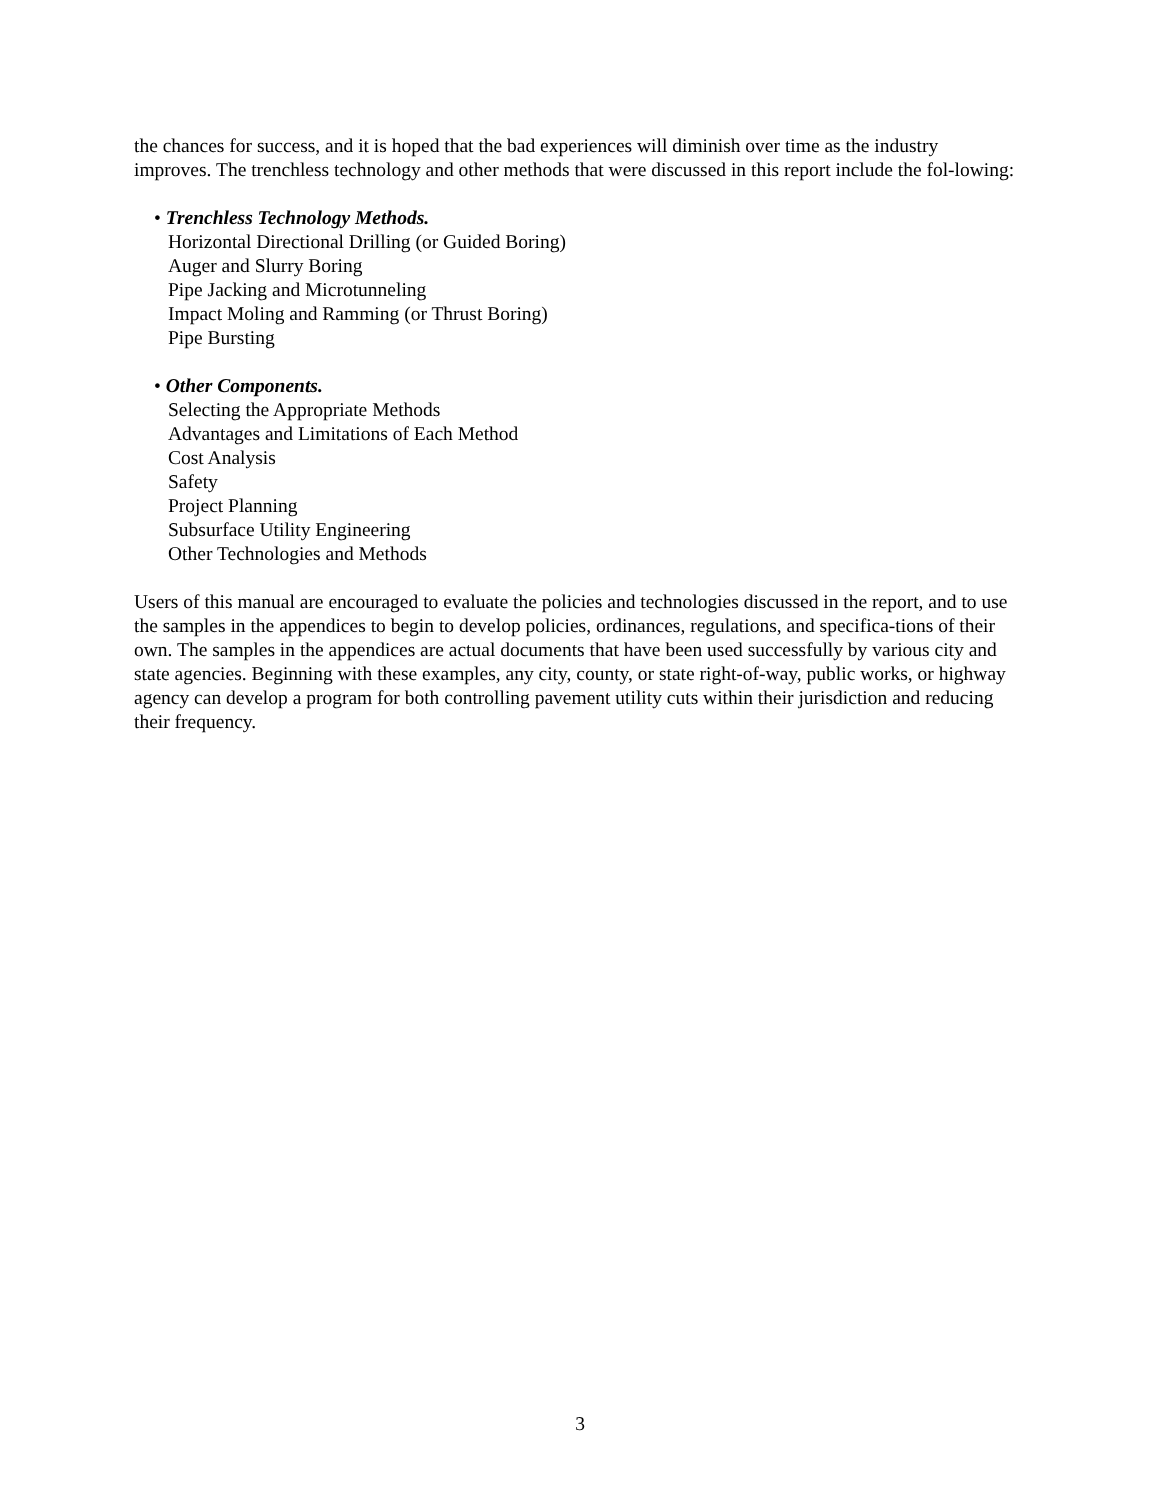the chances for success, and it is hoped that the bad experiences will diminish over time as the industry improves. The trenchless technology and other methods that were discussed in this report include the fol-lowing:
• Trenchless Technology Methods.
Horizontal Directional Drilling (or Guided Boring)
Auger and Slurry Boring
Pipe Jacking and Microtunneling
Impact Moling and Ramming (or Thrust Boring)
Pipe Bursting
• Other Components.
Selecting the Appropriate Methods
Advantages and Limitations of Each Method
Cost Analysis
Safety
Project Planning
Subsurface Utility Engineering
Other Technologies and Methods
Users of this manual are encouraged to evaluate the policies and technologies discussed in the report, and to use the samples in the appendices to begin to develop policies, ordinances, regulations, and specifica-tions of their own. The samples in the appendices are actual documents that have been used successfully by various city and state agencies. Beginning with these examples, any city, county, or state right-of-way, public works, or highway agency can develop a program for both controlling pavement utility cuts within their jurisdiction and reducing their frequency.
3